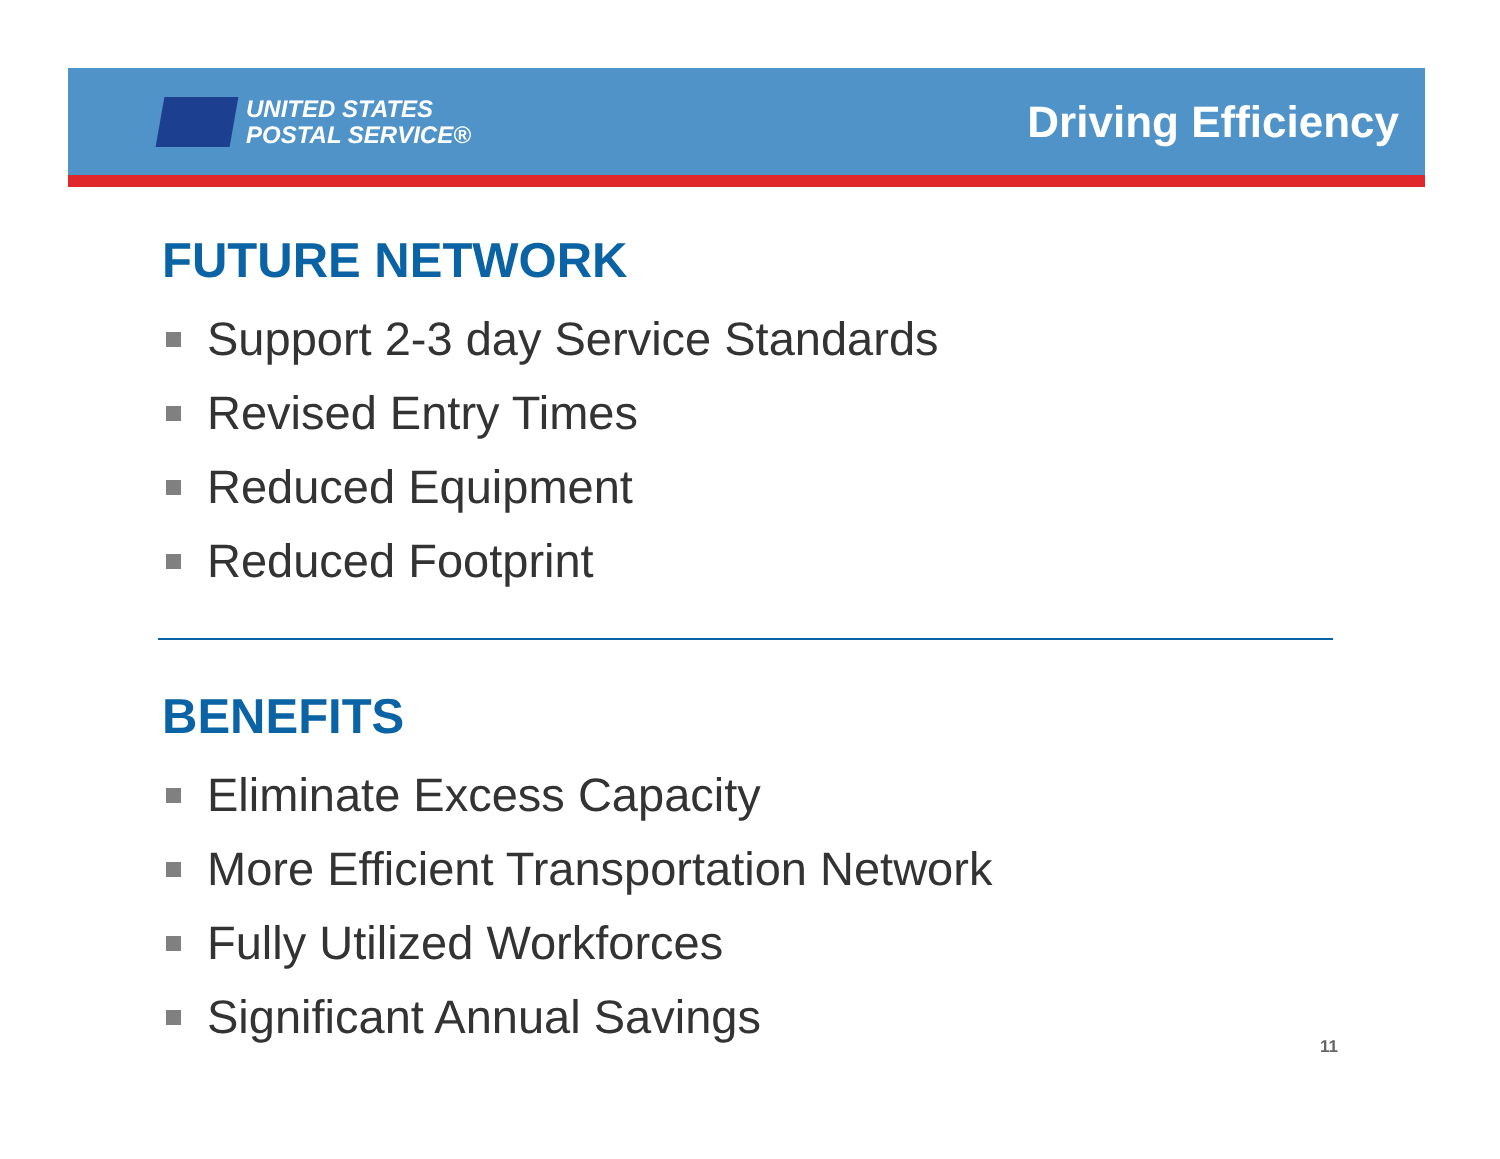UNITED STATES
POSTAL SERVICE®
Driving Efficiency
FUTURE NETWORK
Support 2-3 day Service Standards
Revised Entry Times
Reduced Equipment
Reduced Footprint
BENEFITS
Eliminate Excess Capacity
More Efficient Transportation Network
Fully Utilized Workforces
Significant Annual Savings
11